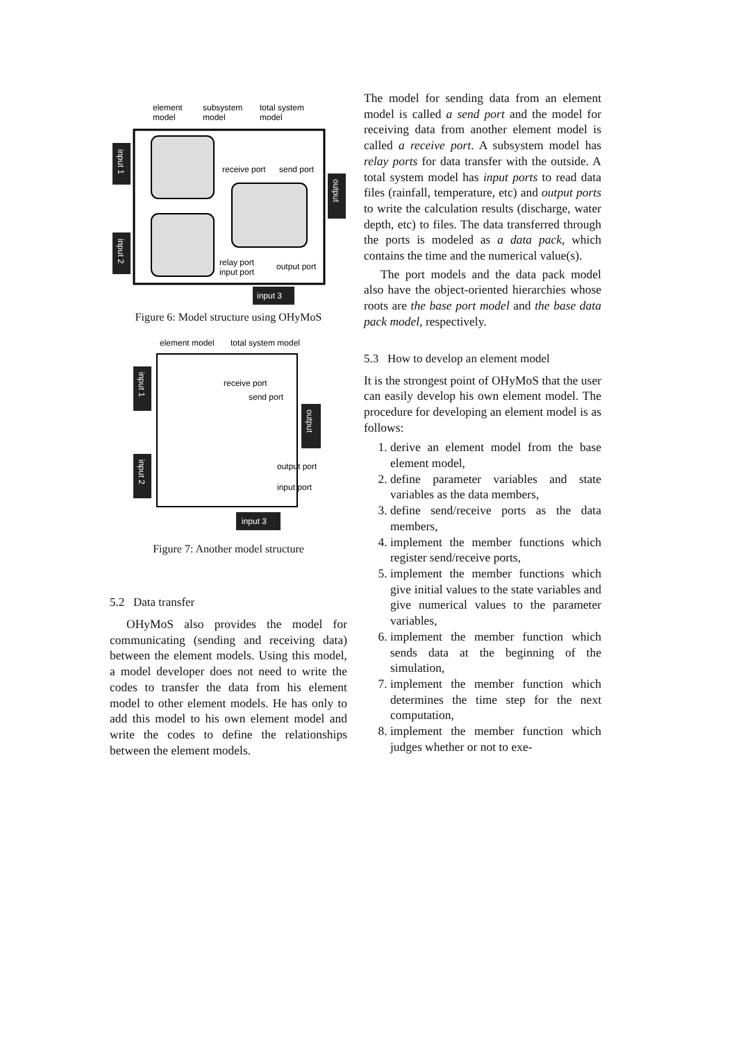element
model
subsystem
model
total system
model
input 1
input 2
output
input 3
receive port
send port
relay port
input port
output port
Figure 6: Model structure using OHyMoS
element model
total system model
input 1
input 2
output
input 3
receive port
send port
output port
input port
Figure 7: Another model structure
5.2 Data transfer
OHyMoS also provides the model for communicating (sending and receiving data) between the element models. Using this model, a model developer does not need to write the codes to transfer the data from his element model to other element models. He has only to add this model to his own element model and write the codes to define the relationships between the element models.
The model for sending data from an element model is called a send port and the model for receiving data from another element model is called a receive port. A subsystem model has relay ports for data transfer with the outside. A total system model has input ports to read data files (rainfall, temperature, etc) and output ports to write the calculation results (discharge, water depth, etc) to files. The data transferred through the ports is modeled as a data pack, which contains the time and the numerical value(s).
The port models and the data pack model also have the object-oriented hierarchies whose roots are the base port model and the base data pack model, respectively.
5.3 How to develop an element model
It is the strongest point of OHyMoS that the user can easily develop his own element model. The procedure for developing an element model is as follows:
1. derive an element model from the base element model,
2. define parameter variables and state variables as the data members,
3. define send/receive ports as the data members,
4. implement the member functions which register send/receive ports,
5. implement the member functions which give initial values to the state variables and give numerical values to the parameter variables,
6. implement the member function which sends data at the beginning of the simulation,
7. implement the member function which determines the time step for the next computation,
8. implement the member function which judges whether or not to exe-